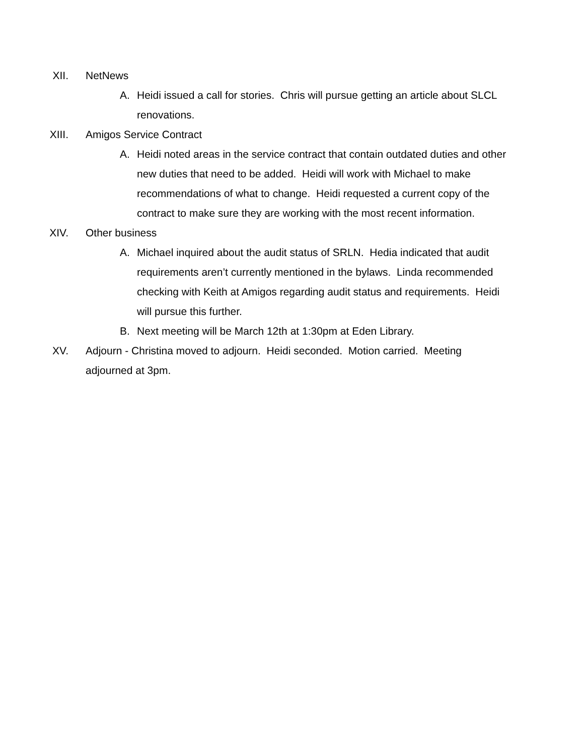XII. NetNews
A. Heidi issued a call for stories. Chris will pursue getting an article about SLCL renovations.
XIII. Amigos Service Contract
A. Heidi noted areas in the service contract that contain outdated duties and other new duties that need to be added. Heidi will work with Michael to make recommendations of what to change. Heidi requested a current copy of the contract to make sure they are working with the most recent information.
XIV. Other business
A. Michael inquired about the audit status of SRLN. Hedia indicated that audit requirements aren’t currently mentioned in the bylaws. Linda recommended checking with Keith at Amigos regarding audit status and requirements. Heidi will pursue this further.
B. Next meeting will be March 12th at 1:30pm at Eden Library.
XV. Adjourn - Christina moved to adjourn. Heidi seconded. Motion carried. Meeting adjourned at 3pm.